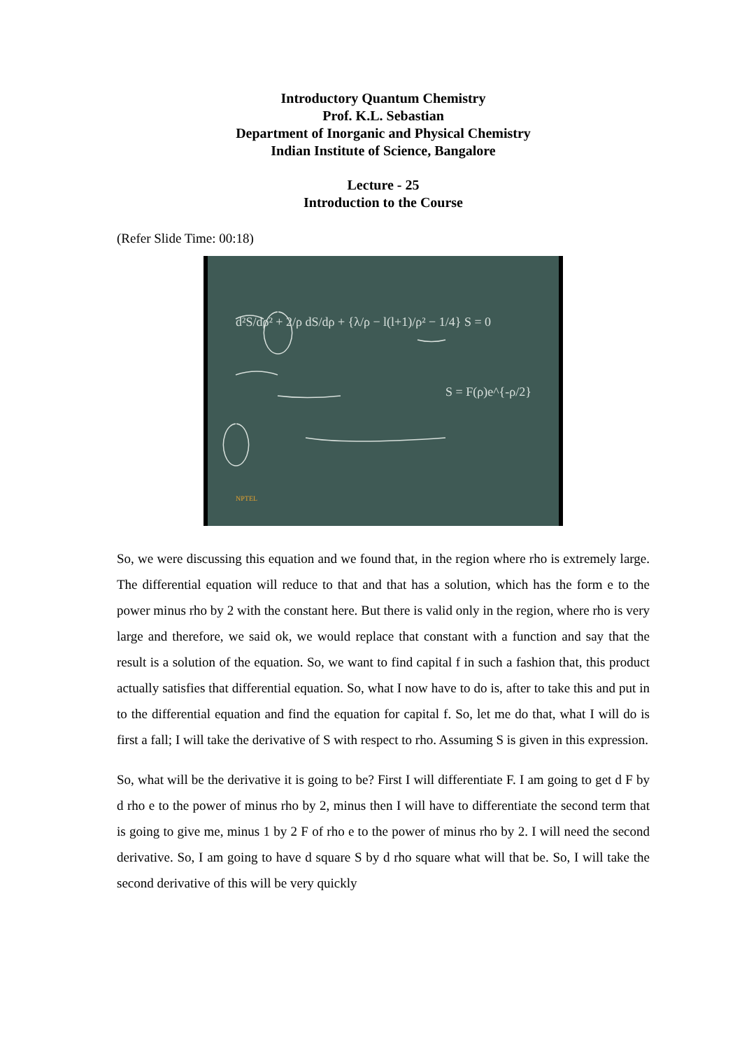Introductory Quantum Chemistry
Prof. K.L. Sebastian
Department of Inorganic and Physical Chemistry
Indian Institute of Science, Bangalore
Lecture - 25
Introduction to the Course
(Refer Slide Time: 00:18)
d²S/dρ² + 2/ρ dS/dρ + {λ/ρ − l(l+1)/ρ² − 1/4} S = 0
S = F(ρ)e^{-ρ/2}
NPTEL
So, we were discussing this equation and we found that, in the region where rho is extremely large. The differential equation will reduce to that and that has a solution, which has the form e to the power minus rho by 2 with the constant here. But there is valid only in the region, where rho is very large and therefore, we said ok, we would replace that constant with a function and say that the result is a solution of the equation. So, we want to find capital f in such a fashion that, this product actually satisfies that differential equation. So, what I now have to do is, after to take this and put in to the differential equation and find the equation for capital f. So, let me do that, what I will do is first a fall; I will take the derivative of S with respect to rho. Assuming S is given in this expression.
So, what will be the derivative it is going to be? First I will differentiate F. I am going to get d F by d rho e to the power of minus rho by 2, minus then I will have to differentiate the second term that is going to give me, minus 1 by 2 F of rho e to the power of minus rho by 2. I will need the second derivative. So, I am going to have d square S by d rho square what will that be. So, I will take the second derivative of this will be very quickly